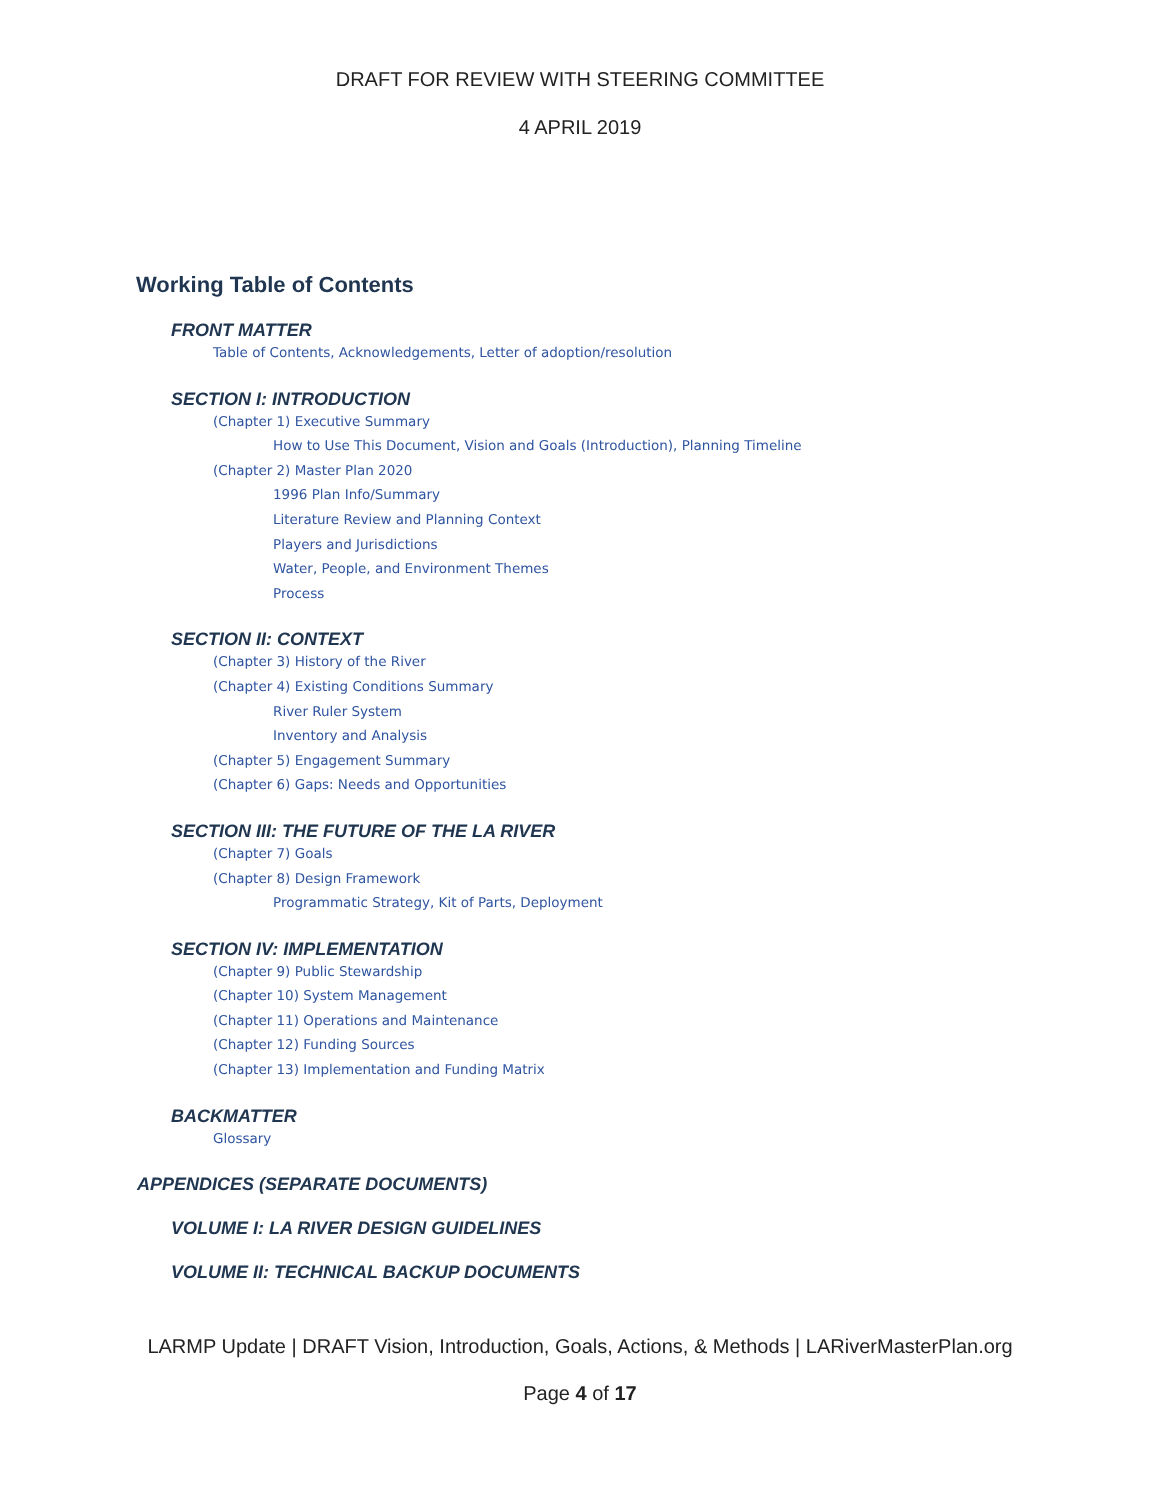DRAFT FOR REVIEW WITH STEERING COMMITTEE
4 APRIL 2019
Working Table of Contents
FRONT MATTER
Table of Contents, Acknowledgements, Letter of adoption/resolution
SECTION I: INTRODUCTION
(Chapter 1) Executive Summary
How to Use This Document, Vision and Goals (Introduction), Planning Timeline
(Chapter 2) Master Plan 2020
1996 Plan Info/Summary
Literature Review and Planning Context
Players and Jurisdictions
Water, People, and Environment Themes
Process
SECTION II: CONTEXT
(Chapter 3) History of the River
(Chapter 4) Existing Conditions Summary
River Ruler System
Inventory and Analysis
(Chapter 5) Engagement Summary
(Chapter 6) Gaps: Needs and Opportunities
SECTION III: THE FUTURE OF THE LA RIVER
(Chapter 7) Goals
(Chapter 8) Design Framework
Programmatic Strategy, Kit of Parts, Deployment
SECTION IV: IMPLEMENTATION
(Chapter 9) Public Stewardship
(Chapter 10) System Management
(Chapter 11) Operations and Maintenance
(Chapter 12) Funding Sources
(Chapter 13) Implementation and Funding Matrix
BACKMATTER
Glossary
APPENDICES (SEPARATE DOCUMENTS)
VOLUME I: LA RIVER DESIGN GUIDELINES
VOLUME II: TECHNICAL BACKUP DOCUMENTS
LARMP Update | DRAFT Vision, Introduction, Goals, Actions, & Methods | LARiverMasterPlan.org
Page 4 of 17